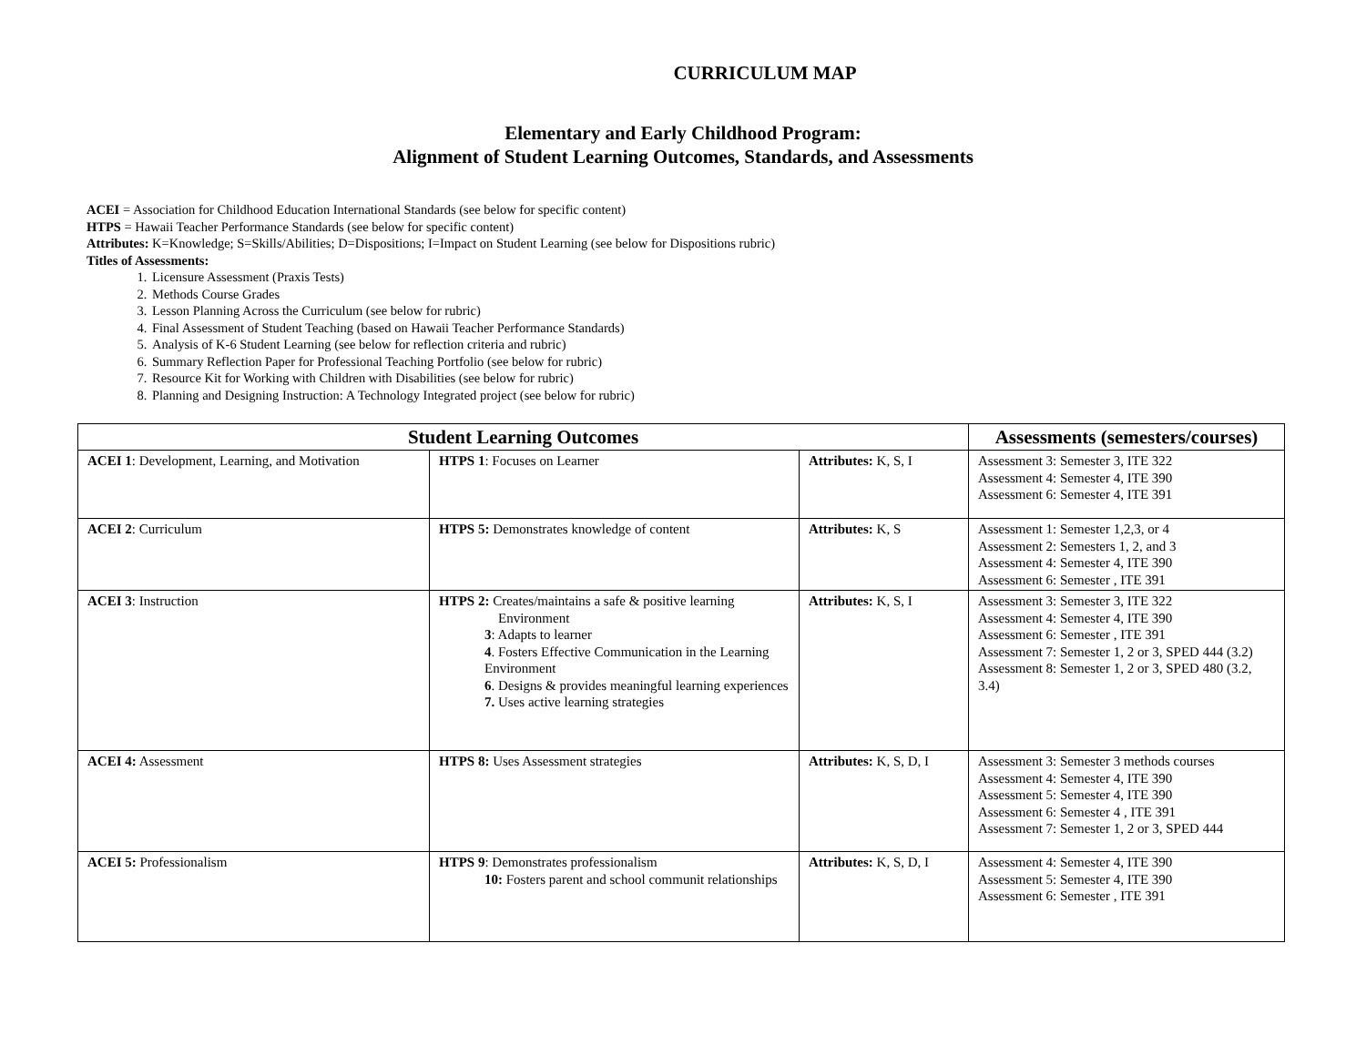CURRICULUM MAP
Elementary and Early Childhood Program:
Alignment of Student Learning Outcomes, Standards, and Assessments
ACEI = Association for Childhood Education International Standards (see below for specific content)
HTPS = Hawaii Teacher Performance Standards (see below for specific content)
Attributes: K=Knowledge; S=Skills/Abilities; D=Dispositions; I=Impact on Student Learning (see below for Dispositions rubric)
Titles of Assessments:
1. Licensure Assessment (Praxis Tests)
2. Methods Course Grades
3. Lesson Planning Across the Curriculum (see below for rubric)
4. Final Assessment of Student Teaching (based on Hawaii Teacher Performance Standards)
5. Analysis of K-6 Student Learning (see below for reflection criteria and rubric)
6. Summary Reflection Paper for Professional Teaching Portfolio (see below for rubric)
7. Resource Kit for Working with Children with Disabilities (see below for rubric)
8. Planning and Designing Instruction: A Technology Integrated project (see below for rubric)
| Student Learning Outcomes | | | Assessments (semesters/courses) |
| --- | --- | --- | --- |
| ACEI 1 : Development, Learning, and Motivation | HTPS 1 : Focuses on Learner | Attributes: K, S, I | Assessment 3: Semester 3, ITE 322 Assessment 4: Semester 4, ITE 390 Assessment 6: Semester 4, ITE 391 |
| ACEI 2 : Curriculum | HTPS 5: Demonstrates knowledge of content | Attributes: K, S | Assessment 1: Semester 1,2,3, or 4 Assessment 2: Semesters 1, 2, and 3 Assessment 4: Semester 4, ITE 390 Assessment 6: Semester , ITE 391 |
| ACEI 3 : Instruction | HTPS 2: Creates/maintains a safe & positive learning Environment 3 : Adapts to learner 4 . Fosters Effective Communication in the Learning Environment 6 . Designs & provides meaningful learning experiences 7. Uses active learning strategies | Attributes: K, S, I | Assessment 3: Semester 3, ITE 322 Assessment 4: Semester 4, ITE 390 Assessment 6: Semester , ITE 391 Assessment 7: Semester 1, 2 or 3, SPED 444 (3.2) Assessment 8: Semester 1, 2 or 3, SPED 480 (3.2, 3.4) |
| ACEI 4: Assessment | HTPS 8: Uses Assessment strategies | Attributes: K, S, D, I | Assessment 3: Semester 3 methods courses Assessment 4: Semester 4, ITE 390 Assessment 5: Semester 4, ITE 390 Assessment 6: Semester 4 , ITE 391 Assessment 7: Semester 1, 2 or 3, SPED 444 |
| ACEI 5: Professionalism | HTPS 9 : Demonstrates professionalism 10: Fosters parent and school communit relationships | Attributes: K, S, D, I | Assessment 4: Semester 4, ITE 390 Assessment 5: Semester 4, ITE 390 Assessment 6: Semester , ITE 391 |